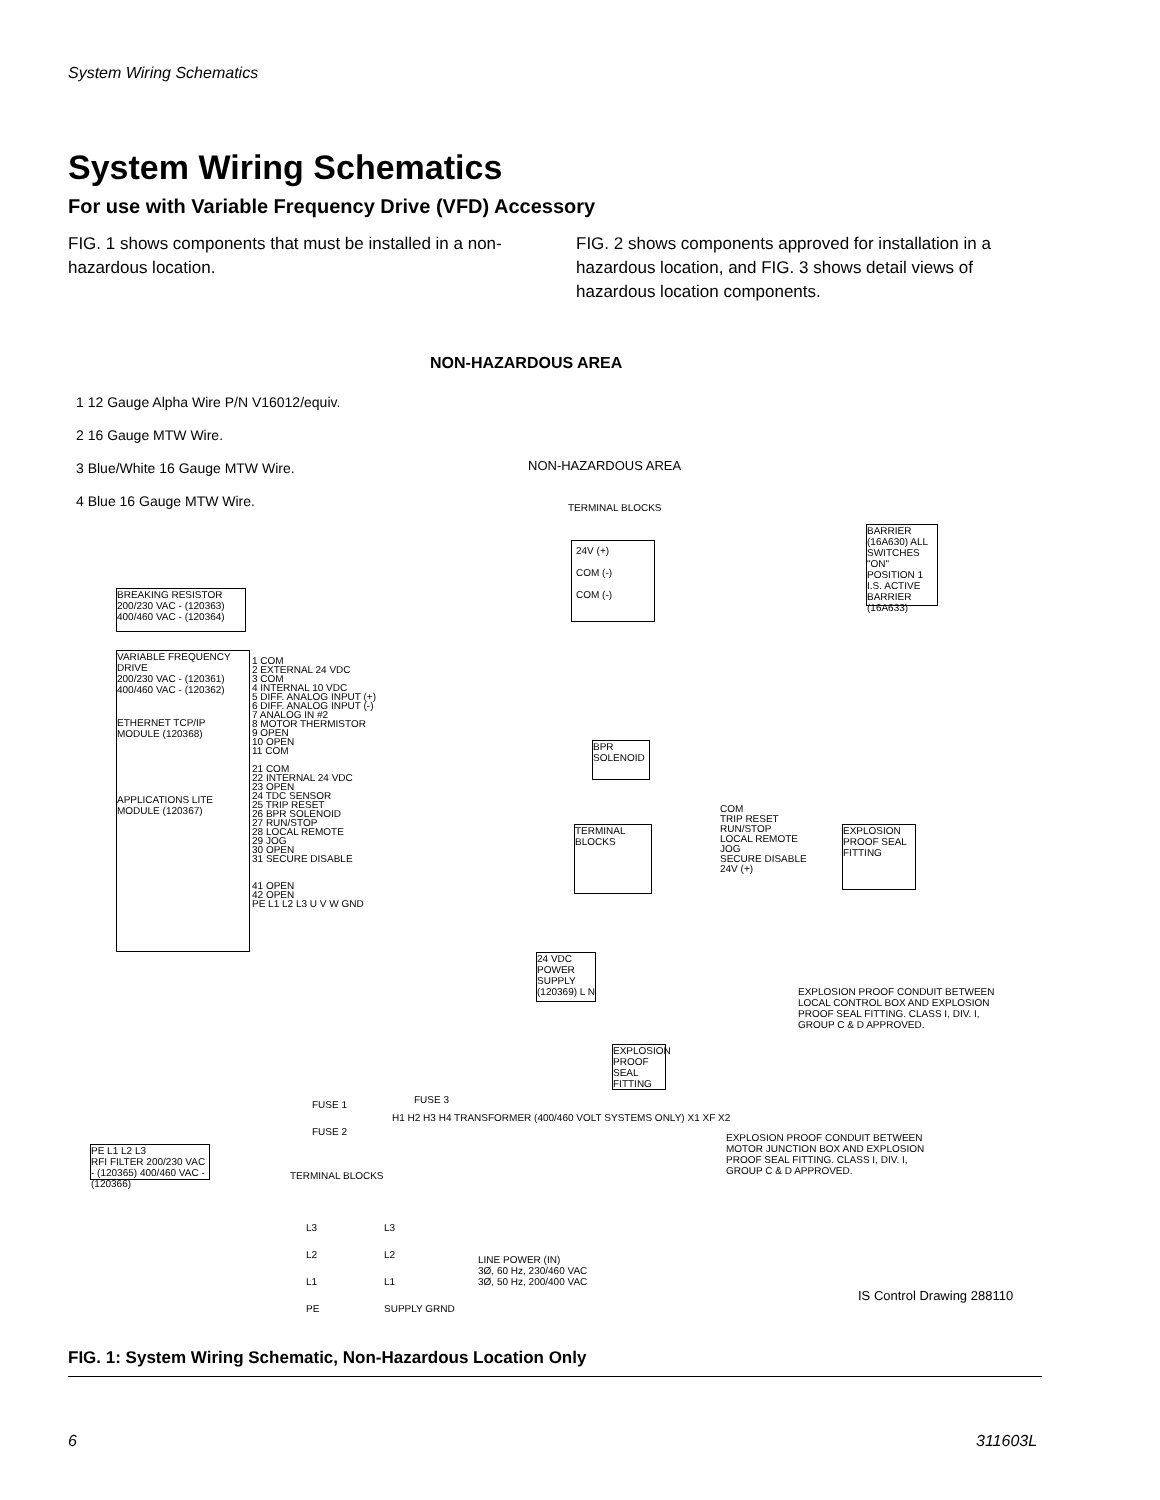System Wiring Schematics
System Wiring Schematics
For use with Variable Frequency Drive (VFD) Accessory
FIG. 1 shows components that must be installed in a non-hazardous location.
FIG. 2 shows components approved for installation in a hazardous location, and FIG. 3 shows detail views of hazardous location components.
NON-HAZARDOUS AREA
1 12 Gauge Alpha Wire P/N V16012/equiv.
2 16 Gauge MTW Wire.
3 Blue/White 16 Gauge MTW Wire.
4 Blue 16 Gauge MTW Wire.
NON-HAZARDOUS AREA
TERMINAL BLOCKS
24V (+)
COM (-)
COM (-)
BARRIER (16A630) ALL SWITCHES "ON" POSITION 1
I.S. ACTIVE BARRIER (16A633)
BREAKING RESISTOR
200/230 VAC - (120363)
400/460 VAC - (120364)
VARIABLE FREQUENCY DRIVE
200/230 VAC - (120361)
400/460 VAC - (120362)
ETHERNET TCP/IP MODULE (120368)
APPLICATIONS LITE MODULE (120367)
1 COM
2 EXTERNAL 24 VDC
3 COM
4 INTERNAL 10 VDC
5 DIFF. ANALOG INPUT (+)
6 DIFF. ANALOG INPUT (-)
7 ANALOG IN #2
8 MOTOR THERMISTOR
9 OPEN
10 OPEN
11 COM
21 COM
22 INTERNAL 24 VDC
23 OPEN
24 TDC SENSOR
25 TRIP RESET
26 BPR SOLENOID
27 RUN/STOP
28 LOCAL REMOTE
29 JOG
30 OPEN
31 SECURE DISABLE
41 OPEN
42 OPEN
PE L1 L2 L3 U V W GND
BPR SOLENOID
TERMINAL BLOCKS
COM
TRIP RESET
RUN/STOP
LOCAL REMOTE
JOG
SECURE DISABLE
24V (+)
EXPLOSION PROOF SEAL FITTING
24 VDC POWER SUPPLY (120369) L N
EXPLOSION PROOF CONDUIT BETWEEN LOCAL CONTROL BOX AND EXPLOSION PROOF SEAL FITTING. CLASS I, DIV. I, GROUP C & D APPROVED.
EXPLOSION PROOF SEAL FITTING
FUSE 1 FUSE 3
FUSE 2
H1 H2 H3 H4 TRANSFORMER (400/460 VOLT SYSTEMS ONLY) X1 XF X2
EXPLOSION PROOF CONDUIT BETWEEN MOTOR JUNCTION BOX AND EXPLOSION PROOF SEAL FITTING. CLASS I, DIV. I, GROUP C & D APPROVED.
PE L1 L2 L3
RFI FILTER 200/230 VAC - (120365) 400/460 VAC - (120366)
TERMINAL BLOCKS
L3
L2
L1
PE
L3
L2
L1
SUPPLY GRND
LINE POWER (IN)
3Ø, 60 Hz, 230/460 VAC
3Ø, 50 Hz, 200/400 VAC
IS Control Drawing 288110
FIG. 1: System Wiring Schematic, Non-Hazardous Location Only
6 311603L